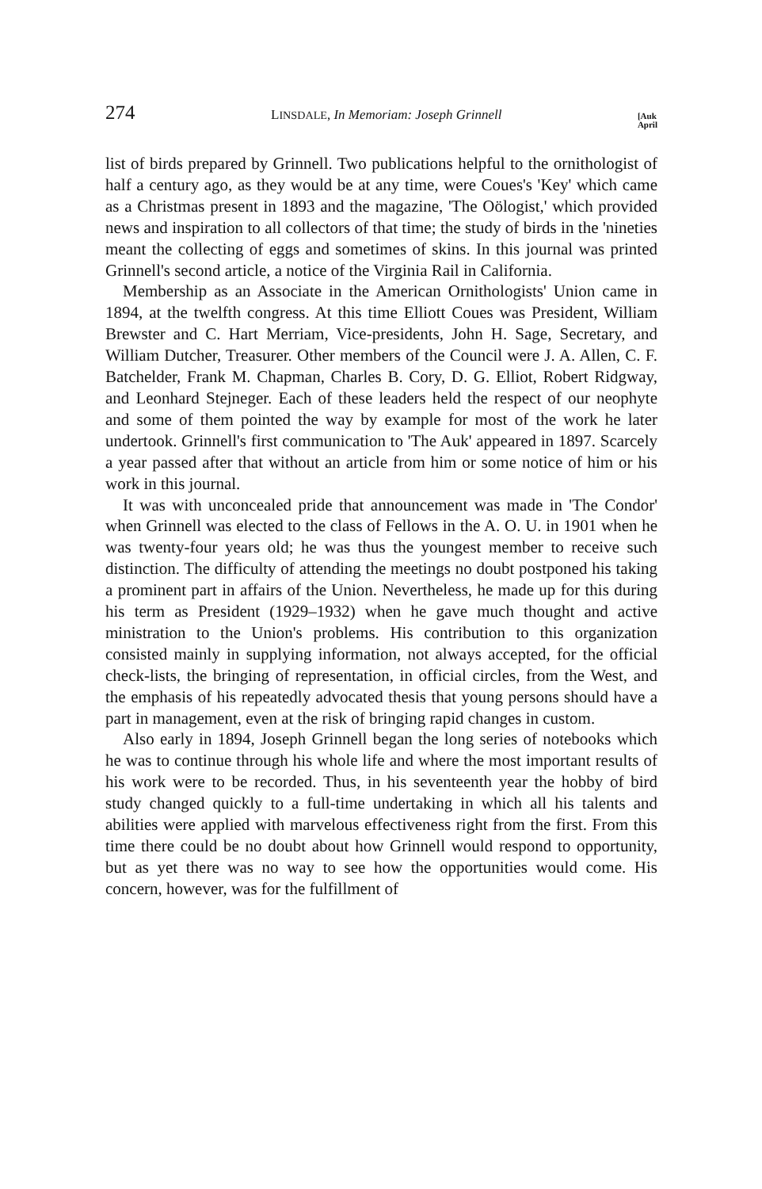274 LINSDALE, In Memoriam: Joseph Grinnell [Auk
April
list of birds prepared by Grinnell. Two publications helpful to the ornithologist of half a century ago, as they would be at any time, were Coues's 'Key' which came as a Christmas present in 1893 and the magazine, 'The Oölogist,' which provided news and inspiration to all collectors of that time; the study of birds in the 'nineties meant the collecting of eggs and sometimes of skins. In this journal was printed Grinnell's second article, a notice of the Virginia Rail in California.
Membership as an Associate in the American Ornithologists' Union came in 1894, at the twelfth congress. At this time Elliott Coues was President, William Brewster and C. Hart Merriam, Vice-presidents, John H. Sage, Secretary, and William Dutcher, Treasurer. Other members of the Council were J. A. Allen, C. F. Batchelder, Frank M. Chapman, Charles B. Cory, D. G. Elliot, Robert Ridgway, and Leonhard Stejneger. Each of these leaders held the respect of our neophyte and some of them pointed the way by example for most of the work he later undertook. Grinnell's first communication to 'The Auk' appeared in 1897. Scarcely a year passed after that without an article from him or some notice of him or his work in this journal.
It was with unconcealed pride that announcement was made in 'The Condor' when Grinnell was elected to the class of Fellows in the A. O. U. in 1901 when he was twenty-four years old; he was thus the youngest member to receive such distinction. The difficulty of attending the meetings no doubt postponed his taking a prominent part in affairs of the Union. Nevertheless, he made up for this during his term as President (1929–1932) when he gave much thought and active ministration to the Union's problems. His contribution to this organization consisted mainly in supplying information, not always accepted, for the official check-lists, the bringing of representation, in official circles, from the West, and the emphasis of his repeatedly advocated thesis that young persons should have a part in management, even at the risk of bringing rapid changes in custom.
Also early in 1894, Joseph Grinnell began the long series of notebooks which he was to continue through his whole life and where the most important results of his work were to be recorded. Thus, in his seventeenth year the hobby of bird study changed quickly to a full-time undertaking in which all his talents and abilities were applied with marvelous effectiveness right from the first. From this time there could be no doubt about how Grinnell would respond to opportunity, but as yet there was no way to see how the opportunities would come. His concern, however, was for the fulfillment of